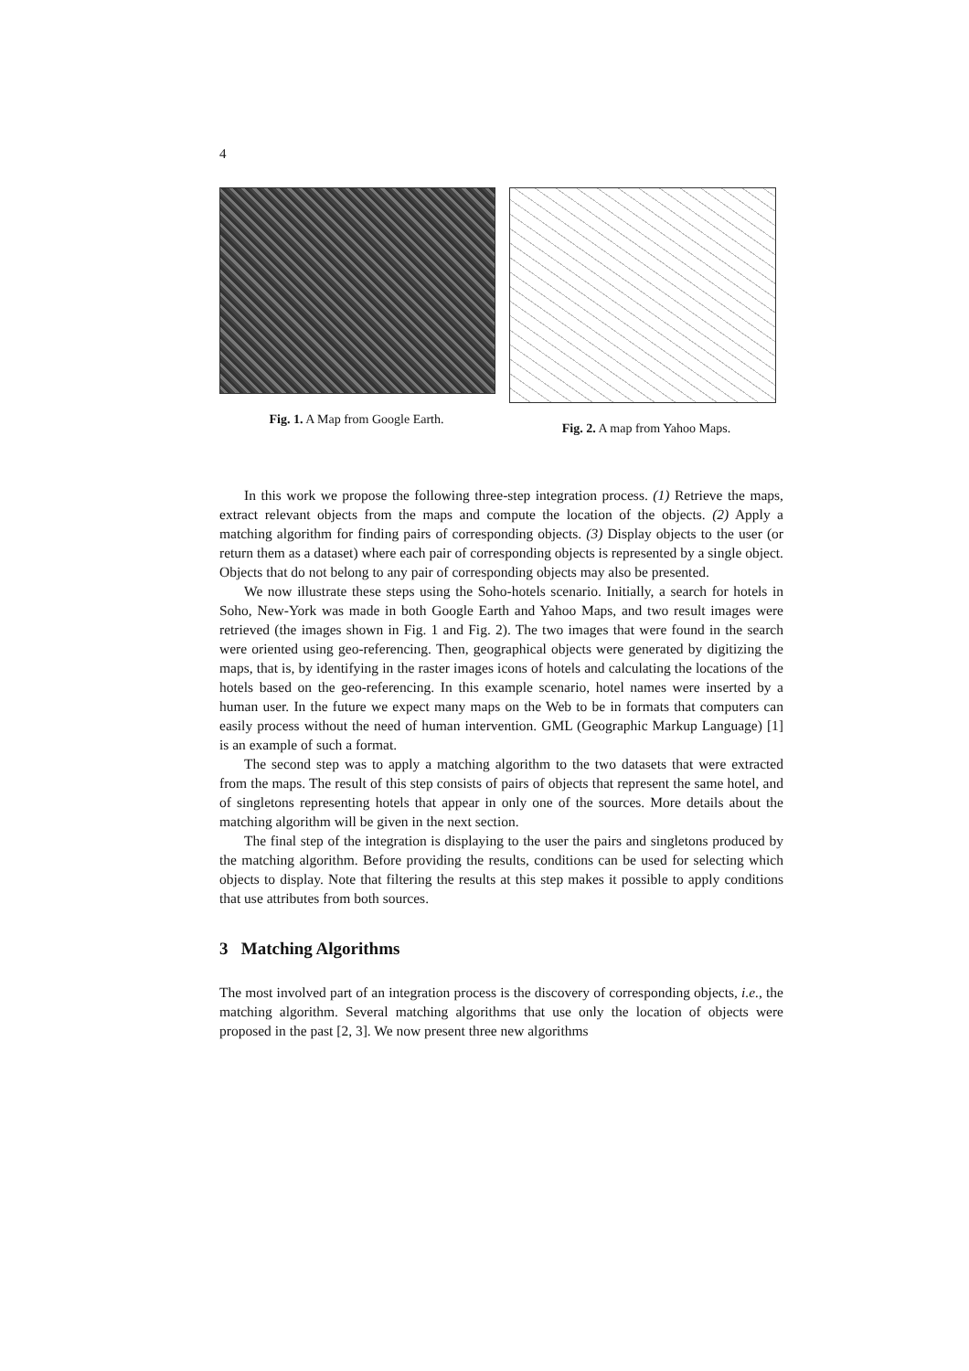4
Fig. 1. A Map from Google Earth. Fig. 2. A map from Yahoo Maps.
In this work we propose the following three-step integration process. (1) Retrieve the maps, extract relevant objects from the maps and compute the location of the objects. (2) Apply a matching algorithm for finding pairs of corresponding objects. (3) Display objects to the user (or return them as a dataset) where each pair of corresponding objects is represented by a single object. Objects that do not belong to any pair of corresponding objects may also be presented.
We now illustrate these steps using the Soho-hotels scenario. Initially, a search for hotels in Soho, New-York was made in both Google Earth and Yahoo Maps, and two result images were retrieved (the images shown in Fig. 1 and Fig. 2). The two images that were found in the search were oriented using geo-referencing. Then, geographical objects were generated by digitizing the maps, that is, by identifying in the raster images icons of hotels and calculating the locations of the hotels based on the geo-referencing. In this example scenario, hotel names were inserted by a human user. In the future we expect many maps on the Web to be in formats that computers can easily process without the need of human intervention. GML (Geographic Markup Language) [1] is an example of such a format.
The second step was to apply a matching algorithm to the two datasets that were extracted from the maps. The result of this step consists of pairs of objects that represent the same hotel, and of singletons representing hotels that appear in only one of the sources. More details about the matching algorithm will be given in the next section.
The final step of the integration is displaying to the user the pairs and singletons produced by the matching algorithm. Before providing the results, conditions can be used for selecting which objects to display. Note that filtering the results at this step makes it possible to apply conditions that use attributes from both sources.
3 Matching Algorithms
The most involved part of an integration process is the discovery of corresponding objects, i.e., the matching algorithm. Several matching algorithms that use only the location of objects were proposed in the past [2, 3]. We now present three new algorithms